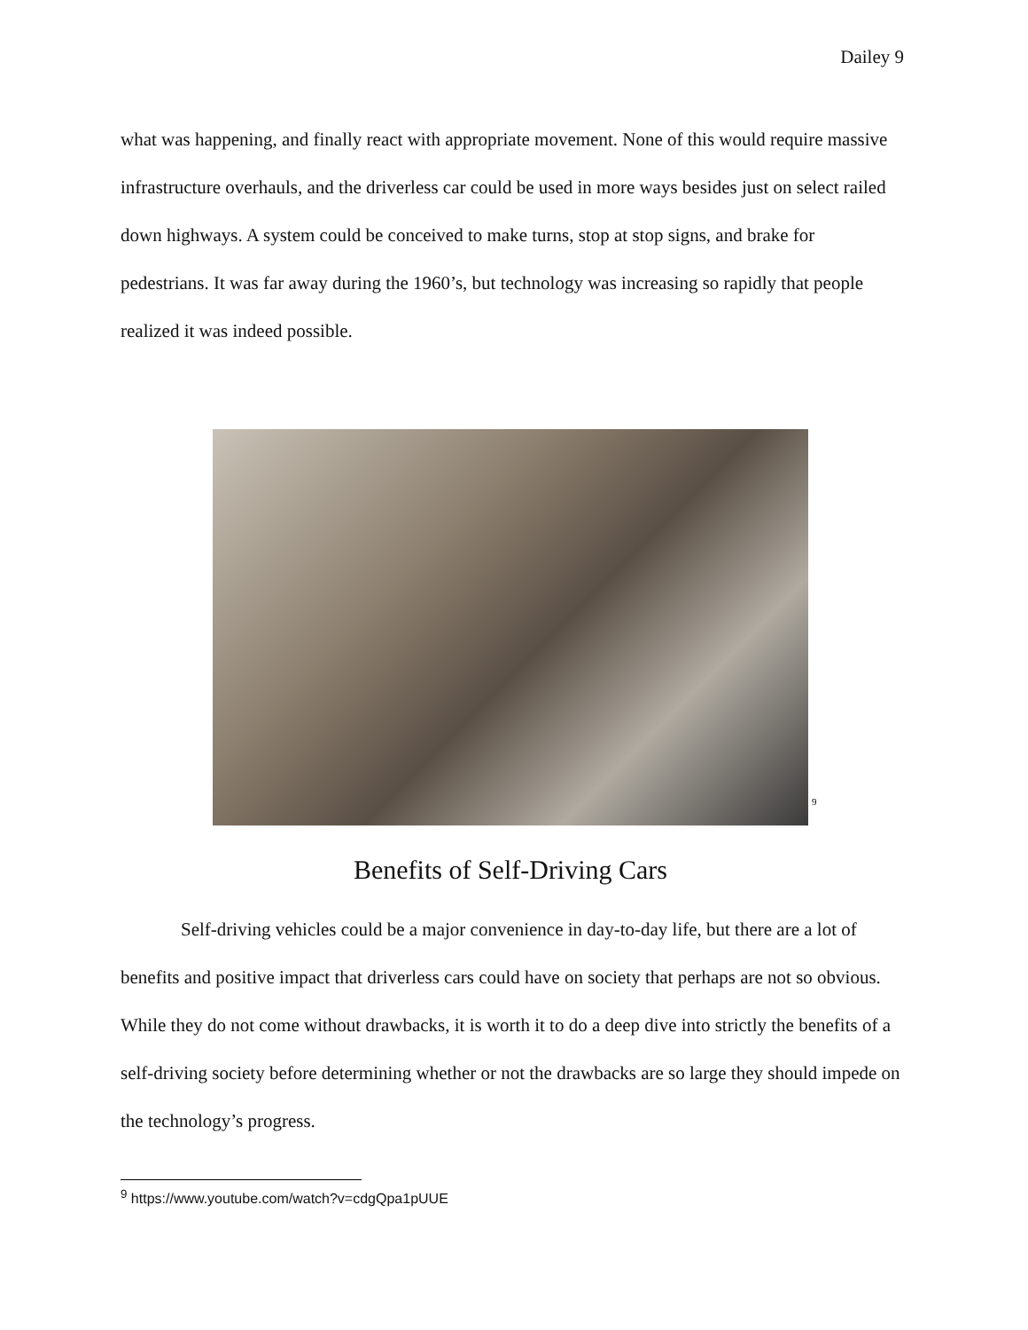Dailey 9
what was happening, and finally react with appropriate movement. None of this would require massive infrastructure overhauls, and the driverless car could be used in more ways besides just on select railed down highways. A system could be conceived to make turns, stop at stop signs, and brake for pedestrians. It was far away during the 1960’s, but technology was increasing so rapidly that people realized it was indeed possible.
<sup>9</sup>
Benefits of Self-Driving Cars
Self-driving vehicles could be a major convenience in day-to-day life, but there are a lot of benefits and positive impact that driverless cars could have on society that perhaps are not so obvious. While they do not come without drawbacks, it is worth it to do a deep dive into strictly the benefits of a self-driving society before determining whether or not the drawbacks are so large they should impede on the technology’s progress.
<sup>9</sup> https://www.youtube.com/watch?v=cdgQpa1pUUE